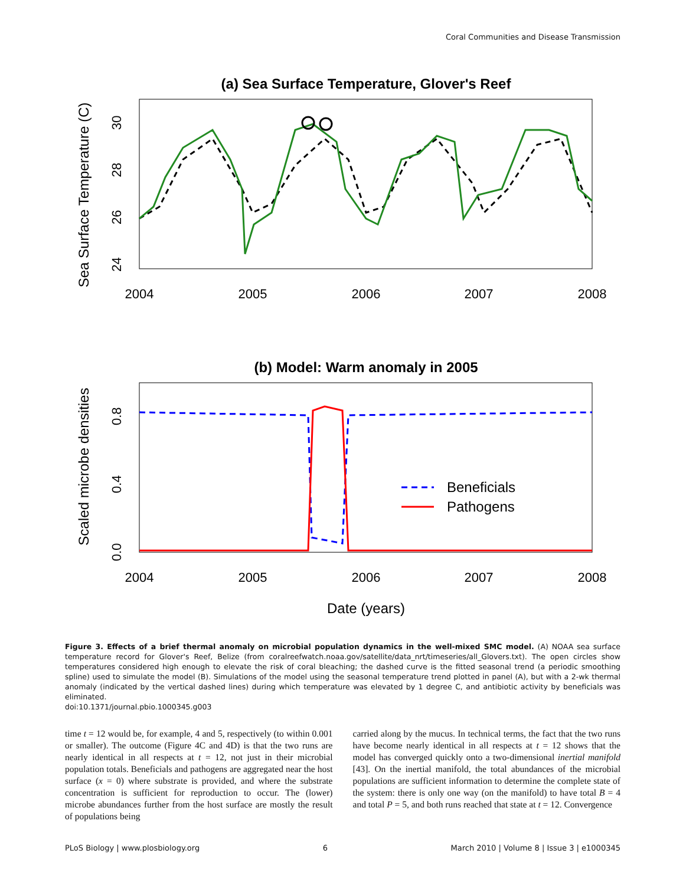Coral Communities and Disease Transmission
(a) Sea Surface Temperature, Glover's Reef
Sea Surface Temperature (C)
2004
2005
2006
2007
2008
24
26
28
30
(b) Model: Warm anomaly in 2005
Scaled microbe densities
2004
2005
2006
2007
2008
0.0
0.4
0.8
Beneficials
Pathogens
Date (years)
Figure 3. Effects of a brief thermal anomaly on microbial population dynamics in the well-mixed SMC model. (A) NOAA sea surface temperature record for Glover's Reef, Belize (from coralreefwatch.noaa.gov/satellite/data_nrt/timeseries/all_Glovers.txt). The open circles show temperatures considered high enough to elevate the risk of coral bleaching; the dashed curve is the fitted seasonal trend (a periodic smoothing spline) used to simulate the model (B). Simulations of the model using the seasonal temperature trend plotted in panel (A), but with a 2-wk thermal anomaly (indicated by the vertical dashed lines) during which temperature was elevated by 1 degree C, and antibiotic activity by beneficials was eliminated.
doi:10.1371/journal.pbio.1000345.g003
time t = 12 would be, for example, 4 and 5, respectively (to within 0.001 or smaller). The outcome (Figure 4C and 4D) is that the two runs are nearly identical in all respects at t = 12, not just in their microbial population totals. Beneficials and pathogens are aggregated near the host surface (x = 0) where substrate is provided, and where the substrate concentration is sufficient for reproduction to occur. The (lower) microbe abundances further from the host surface are mostly the result of populations being
carried along by the mucus. In technical terms, the fact that the two runs have become nearly identical in all respects at t = 12 shows that the model has converged quickly onto a two-dimensional inertial manifold [43]. On the inertial manifold, the total abundances of the microbial populations are sufficient information to determine the complete state of the system: there is only one way (on the manifold) to have total B = 4 and total P = 5, and both runs reached that state at t = 12. Convergence
PLoS Biology | www.plosbiology.org 6 March 2010 | Volume 8 | Issue 3 | e1000345